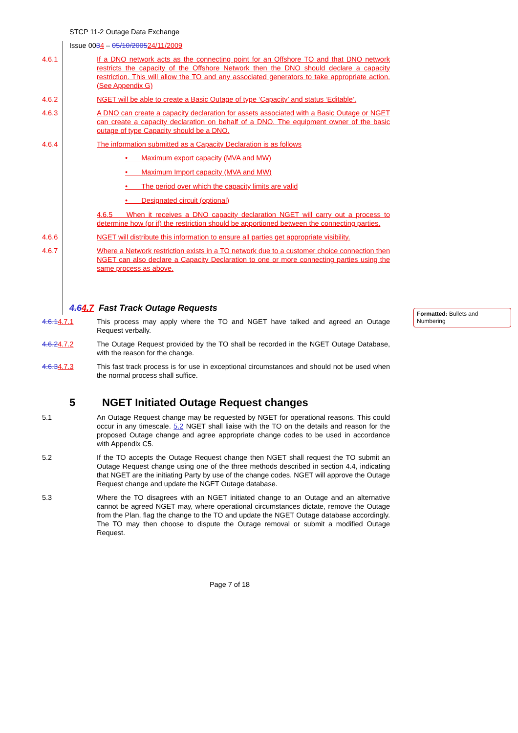STCP 11-2 Outage Data Exchange
Issue 0034 – 05/10/200524/11/2009
4.6.1 If a DNO network acts as the connecting point for an Offshore TO and that DNO network restricts the capacity of the Offshore Network then the DNO should declare a capacity restriction. This will allow the TO and any associated generators to take appropriate action. (See Appendix G)
4.6.2 NGET will be able to create a Basic Outage of type ‘Capacity’ and status ‘Editable’.
4.6.3 A DNO can create a capacity declaration for assets associated with a Basic Outage or NGET can create a capacity declaration on behalf of a DNO. The equipment owner of the basic outage of type Capacity should be a DNO.
4.6.4 The information submitted as a Capacity Declaration is as follows
• Maximum export capacity (MVA and MW)
• Maximum Import capacity (MVA and MW)
• The period over which the capacity limits are valid
• Designated circuit (optional)
4.6.5 When it receives a DNO capacity declaration NGET will carry out a process to determine how (or if) the restriction should be apportioned between the connecting parties.
4.6.6 NGET will distribute this information to ensure all parties get appropriate visibility.
4.6.7 Where a Network restriction exists in a TO network due to a customer choice connection then NGET can also declare a Capacity Declaration to one or more connecting parties using the same process as above.
4.64.7 Fast Track Outage Requests
4.6.14.7.1 This process may apply where the TO and NGET have talked and agreed an Outage Request verbally.
4.6.24.7.2 The Outage Request provided by the TO shall be recorded in the NGET Outage Database, with the reason for the change.
4.6.34.7.3 This fast track process is for use in exceptional circumstances and should not be used when the normal process shall suffice.
5 NGET Initiated Outage Request changes
5.1 An Outage Request change may be requested by NGET for operational reasons. This could occur in any timescale. 5.2 NGET shall liaise with the TO on the details and reason for the proposed Outage change and agree appropriate change codes to be used in accordance with Appendix C5.
5.2 If the TO accepts the Outage Request change then NGET shall request the TO submit an Outage Request change using one of the three methods described in section 4.4, indicating that NGET are the initiating Party by use of the change codes. NGET will approve the Outage Request change and update the NGET Outage database.
5.3 Where the TO disagrees with an NGET initiated change to an Outage and an alternative cannot be agreed NGET may, where operational circumstances dictate, remove the Outage from the Plan, flag the change to the TO and update the NGET Outage database accordingly. The TO may then choose to dispute the Outage removal or submit a modified Outage Request.
Page 7 of 18
Formatted: Bullets and Numbering